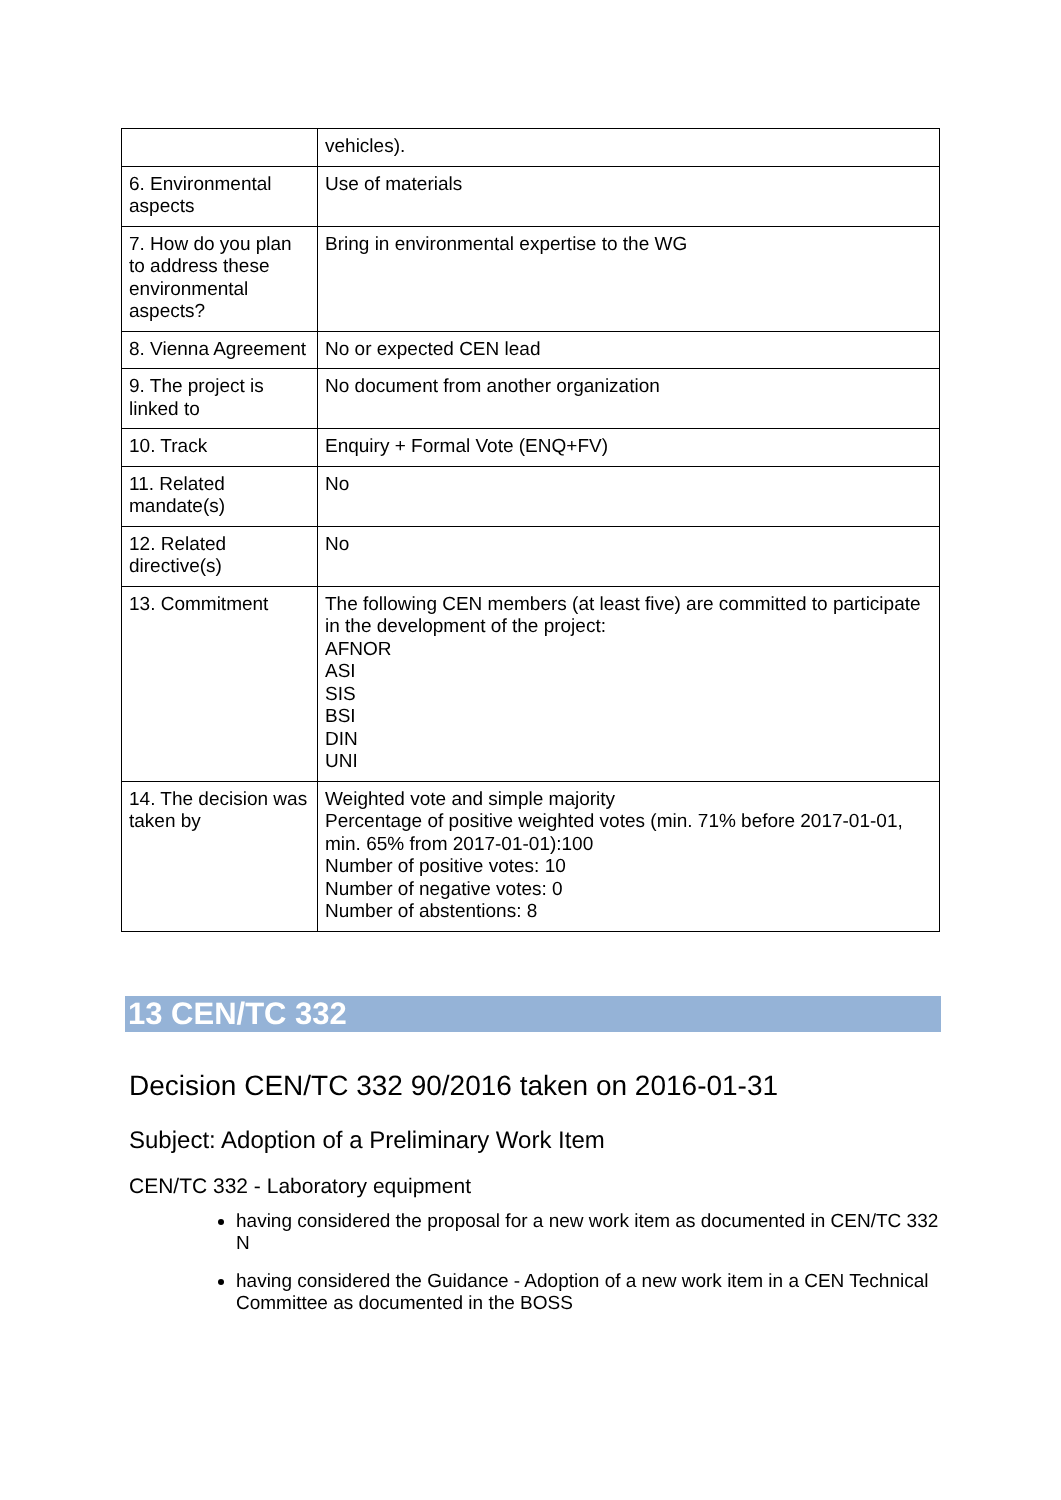| | vehicles). |
| 6. Environmental aspects | Use of materials |
| 7. How do you plan to address these environmental aspects? | Bring in environmental expertise to the WG |
| 8. Vienna Agreement | No or expected CEN lead |
| 9. The project is linked to | No document from another organization |
| 10. Track | Enquiry + Formal Vote (ENQ+FV) |
| 11. Related mandate(s) | No |
| 12. Related directive(s) | No |
| 13. Commitment | The following CEN members (at least five) are committed to participate in the development of the project: AFNOR ASI SIS BSI DIN UNI |
| 14. The decision was taken by | Weighted vote and simple majority Percentage of positive weighted votes (min. 71% before 2017-01-01, min. 65% from 2017-01-01):100 Number of positive votes: 10 Number of negative votes: 0 Number of abstentions: 8 |
13 CEN/TC 332
Decision CEN/TC 332 90/2016 taken on 2016-01-31
Subject: Adoption of a Preliminary Work Item
CEN/TC 332 - Laboratory equipment
having considered the proposal for a new work item as documented in CEN/TC 332 N
having considered the Guidance - Adoption of a new work item in a CEN Technical Committee as documented in the BOSS